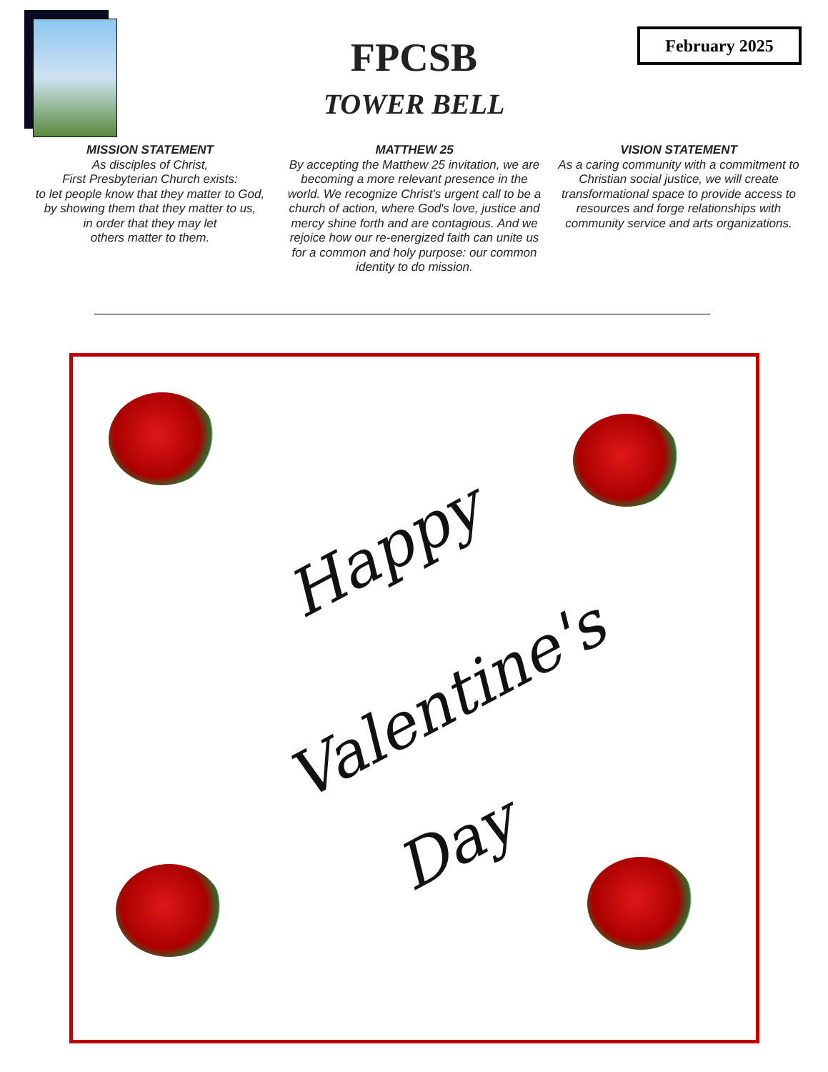February 2025
FPCSB
TOWER BELL
MISSION STATEMENT
As disciples of Christ,
First Presbyterian Church exists:
to let people know that they matter to God,
by showing them that they matter to us,
in order that they may let
others matter to them.
MATTHEW 25
By accepting the Matthew 25 invitation, we are becoming a more relevant presence in the world. We recognize Christ's urgent call to be a church of action, where God's love, justice and mercy shine forth and are contagious. And we rejoice how our re-energized faith can unite us for a common and holy purpose: our common identity to do mission.
VISION STATEMENT
As a caring community with a commitment to Christian social justice, we will create transformational space to provide access to resources and forge relationships with community service and arts organizations.
Happy
Valentine's
Day